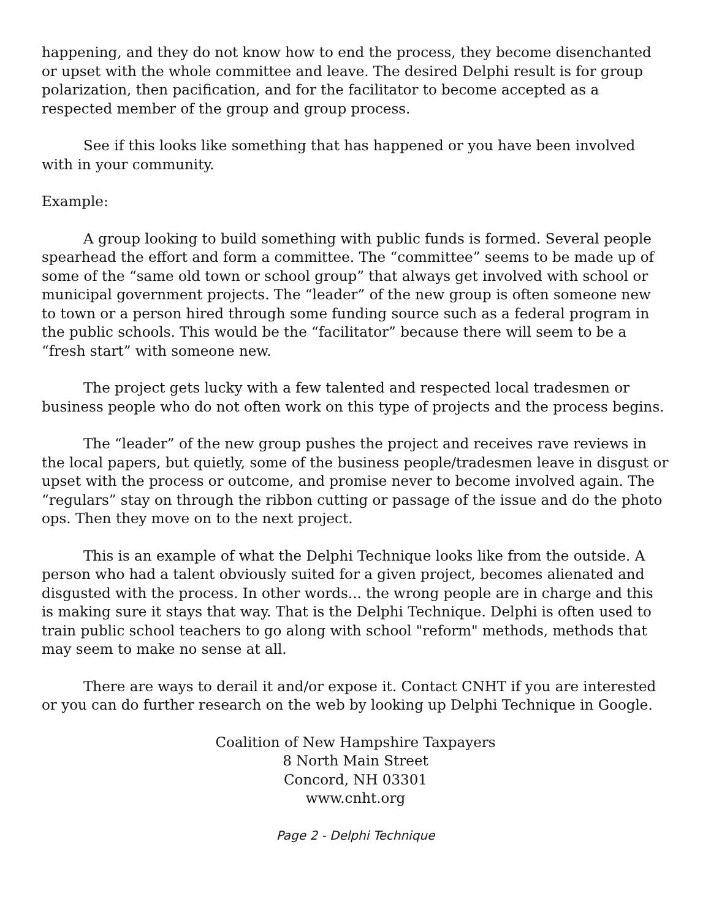happening, and they do not know how to end the process, they become disenchanted or upset with the whole committee and leave. The desired Delphi result is for group polarization, then pacification, and for the facilitator to become accepted as a respected member of the group and group process.
See if this looks like something that has happened or you have been involved with in your community.
Example:
A group looking to build something with public funds is formed. Several people spearhead the effort and form a committee. The “committee” seems to be made up of some of the “same old town or school group” that always get involved with school or municipal government projects. The “leader” of the new group is often someone new to town or a person hired through some funding source such as a federal program in the public schools. This would be the “facilitator” because there will seem to be a “fresh start” with someone new.
The project gets lucky with a few talented and respected local tradesmen or business people who do not often work on this type of projects and the process begins.
The “leader” of the new group pushes the project and receives rave reviews in the local papers, but quietly, some of the business people/tradesmen leave in disgust or upset with the process or outcome, and promise never to become involved again. The “regulars” stay on through the ribbon cutting or passage of the issue and do the photo ops. Then they move on to the next project.
This is an example of what the Delphi Technique looks like from the outside. A person who had a talent obviously suited for a given project, becomes alienated and disgusted with the process. In other words... the wrong people are in charge and this is making sure it stays that way. That is the Delphi Technique. Delphi is often used to train public school teachers to go along with school "reform" methods, methods that may seem to make no sense at all.
There are ways to derail it and/or expose it. Contact CNHT if you are interested or you can do further research on the web by looking up Delphi Technique in Google.
Coalition of New Hampshire Taxpayers
8 North Main Street
Concord, NH 03301
www.cnht.org
Page 2 - Delphi Technique